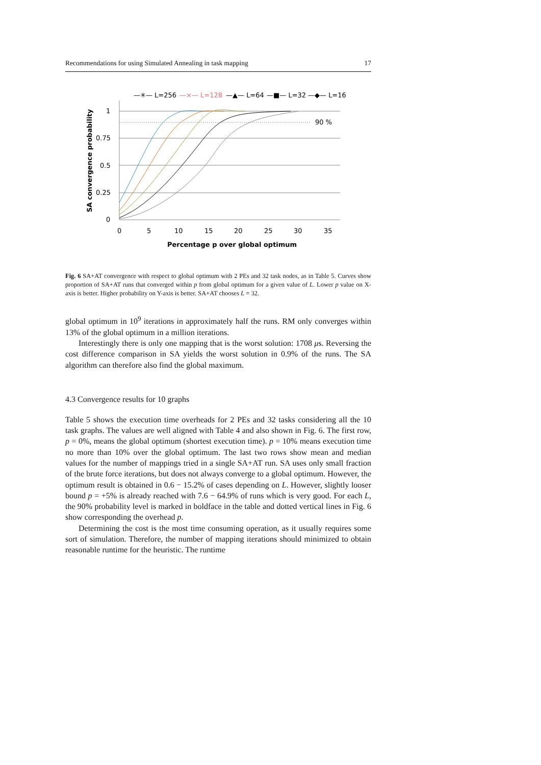Recommendations for using Simulated Annealing in task mapping 17
—✳— L=256
—×— L=128
—▲— L=64
—■— L=32
—◆— L=16
90 %
1
0.75
0.5
0.25
0
0
5
10
15
20
25
30
35
Percentage p over global optimum
SA convergence probability
Fig. 6 SA+AT convergence with respect to global optimum with 2 PEs and 32 task nodes, as in Table 5. Curves show proportion of SA+AT runs that converged within p from global optimum for a given value of L. Lower p value on X-axis is better. Higher probability on Y-axis is better. SA+AT chooses L = 32.
global optimum in 10<sup>9</sup> iterations in approximately half the runs. RM only converges within 13% of the global optimum in a million iterations.
Interestingly there is only one mapping that is the worst solution: 1708 μs. Reversing the cost difference comparison in SA yields the worst solution in 0.9% of the runs. The SA algorithm can therefore also find the global maximum.
4.3 Convergence results for 10 graphs
Table 5 shows the execution time overheads for 2 PEs and 32 tasks considering all the 10 task graphs. The values are well aligned with Table 4 and also shown in Fig. 6. The first row, p = 0%, means the global optimum (shortest execution time). p = 10% means execution time no more than 10% over the global optimum. The last two rows show mean and median values for the number of mappings tried in a single SA+AT run. SA uses only small fraction of the brute force iterations, but does not always converge to a global optimum. However, the optimum result is obtained in 0.6 − 15.2% of cases depending on L. However, slightly looser bound p = +5% is already reached with 7.6 − 64.9% of runs which is very good. For each L, the 90% probability level is marked in boldface in the table and dotted vertical lines in Fig. 6 show corresponding the overhead p.
Determining the cost is the most time consuming operation, as it usually requires some sort of simulation. Therefore, the number of mapping iterations should minimized to obtain reasonable runtime for the heuristic. The runtime